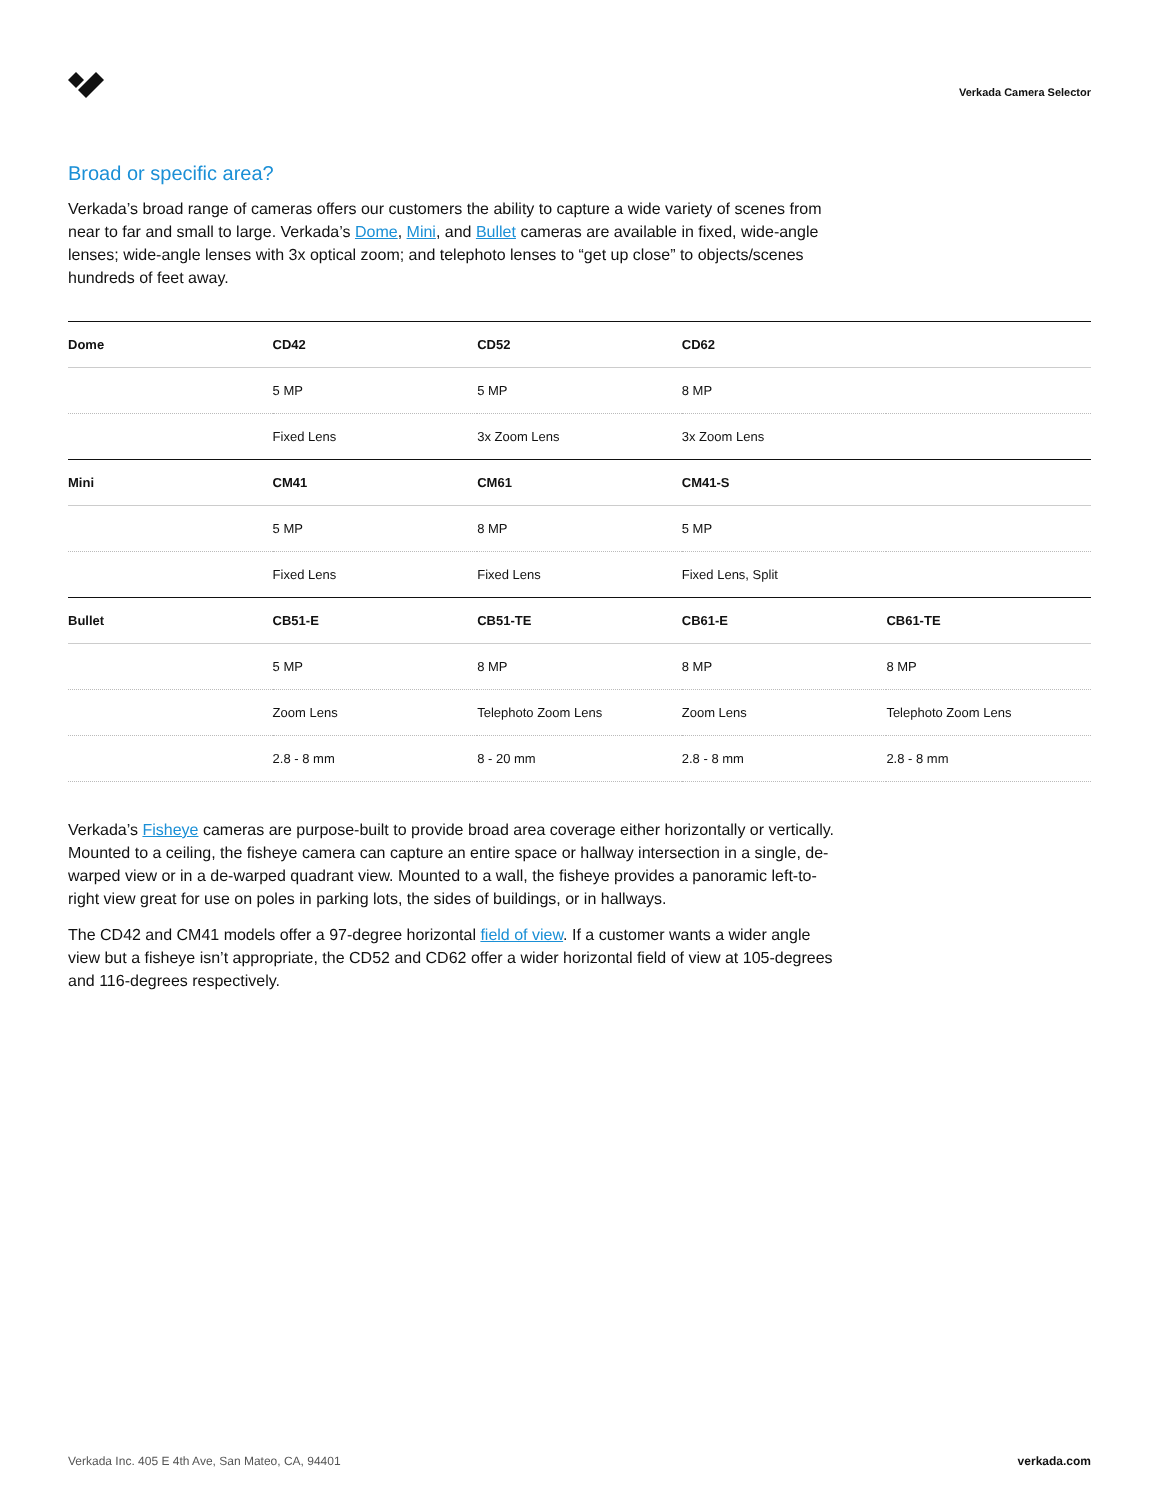Verkada Camera Selector
Broad or specific area?
Verkada’s broad range of cameras offers our customers the ability to capture a wide variety of scenes from near to far and small to large. Verkada’s Dome, Mini, and Bullet cameras are available in fixed, wide-angle lenses; wide-angle lenses with 3x optical zoom; and telephoto lenses to “get up close” to objects/scenes hundreds of feet away.
| Dome | CD42 | CD52 | CD62 | |
| | 5 MP | 5 MP | 8 MP | |
| | Fixed Lens | 3x Zoom Lens | 3x Zoom Lens | |
| Mini | CM41 | CM61 | CM41-S | |
| | 5 MP | 8 MP | 5 MP | |
| | Fixed Lens | Fixed Lens | Fixed Lens, Split | |
| Bullet | CB51-E | CB51-TE | CB61-E | CB61-TE |
| | 5 MP | 8 MP | 8 MP | 8 MP |
| | Zoom Lens | Telephoto Zoom Lens | Zoom Lens | Telephoto Zoom Lens |
| | 2.8 - 8 mm | 8 - 20 mm | 2.8 - 8 mm | 2.8 - 8 mm |
Verkada’s Fisheye cameras are purpose-built to provide broad area coverage either horizontally or vertically. Mounted to a ceiling, the fisheye camera can capture an entire space or hallway intersection in a single, de-warped view or in a de-warped quadrant view. Mounted to a wall, the fisheye provides a panoramic left-to-right view great for use on poles in parking lots, the sides of buildings, or in hallways.
The CD42 and CM41 models offer a 97-degree horizontal field of view. If a customer wants a wider angle view but a fisheye isn’t appropriate, the CD52 and CD62 offer a wider horizontal field of view at 105-degrees and 116-degrees respectively.
Verkada Inc. 405 E 4th Ave, San Mateo, CA, 94401 verkada.com